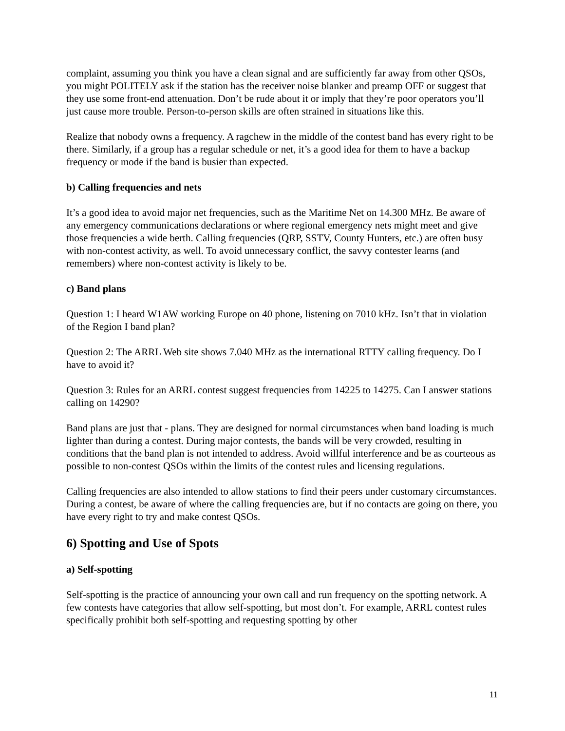complaint, assuming you think you have a clean signal and are sufficiently far away from other QSOs, you might POLITELY ask if the station has the receiver noise blanker and preamp OFF or suggest that they use some front-end attenuation. Don’t be rude about it or imply that they’re poor operators you’ll just cause more trouble. Person-to-person skills are often strained in situations like this.
Realize that nobody owns a frequency. A ragchew in the middle of the contest band has every right to be there. Similarly, if a group has a regular schedule or net, it’s a good idea for them to have a backup frequency or mode if the band is busier than expected.
b) Calling frequencies and nets
It’s a good idea to avoid major net frequencies, such as the Maritime Net on 14.300 MHz. Be aware of any emergency communications declarations or where regional emergency nets might meet and give those frequencies a wide berth. Calling frequencies (QRP, SSTV, County Hunters, etc.) are often busy with non-contest activity, as well. To avoid unnecessary conflict, the savvy contester learns (and remembers) where non-contest activity is likely to be.
c) Band plans
Question 1: I heard W1AW working Europe on 40 phone, listening on 7010 kHz. Isn’t that in violation of the Region I band plan?
Question 2: The ARRL Web site shows 7.040 MHz as the international RTTY calling frequency. Do I have to avoid it?
Question 3: Rules for an ARRL contest suggest frequencies from 14225 to 14275. Can I answer stations calling on 14290?
Band plans are just that - plans. They are designed for normal circumstances when band loading is much lighter than during a contest. During major contests, the bands will be very crowded, resulting in conditions that the band plan is not intended to address. Avoid willful interference and be as courteous as possible to non-contest QSOs within the limits of the contest rules and licensing regulations.
Calling frequencies are also intended to allow stations to find their peers under customary circumstances. During a contest, be aware of where the calling frequencies are, but if no contacts are going on there, you have every right to try and make contest QSOs.
6) Spotting and Use of Spots
a) Self-spotting
Self-spotting is the practice of announcing your own call and run frequency on the spotting network. A few contests have categories that allow self-spotting, but most don’t. For example, ARRL contest rules specifically prohibit both self-spotting and requesting spotting by other
11